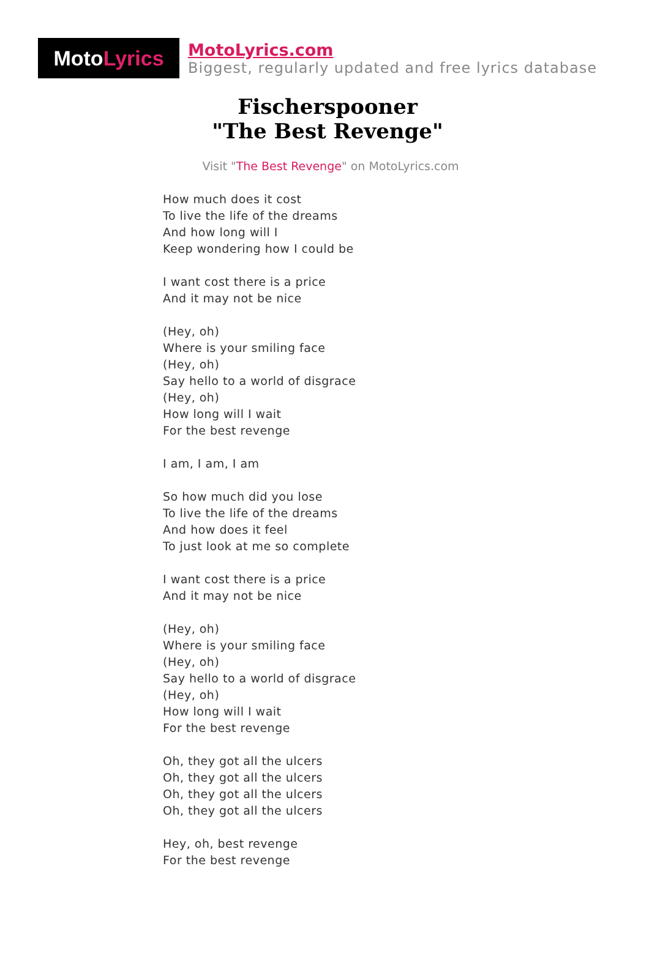Moto Lyrics
MotoLyrics.com
Biggest, regularly updated and free lyrics database
Fischerspooner
"The Best Revenge"
Visit "The Best Revenge" on MotoLyrics.com
How much does it cost
To live the life of the dreams
And how long will I
Keep wondering how I could be
I want cost there is a price
And it may not be nice
(Hey, oh)
Where is your smiling face
(Hey, oh)
Say hello to a world of disgrace
(Hey, oh)
How long will I wait
For the best revenge
I am, I am, I am
So how much did you lose
To live the life of the dreams
And how does it feel
To just look at me so complete
I want cost there is a price
And it may not be nice
(Hey, oh)
Where is your smiling face
(Hey, oh)
Say hello to a world of disgrace
(Hey, oh)
How long will I wait
For the best revenge
Oh, they got all the ulcers
Oh, they got all the ulcers
Oh, they got all the ulcers
Oh, they got all the ulcers
Hey, oh, best revenge
For the best revenge